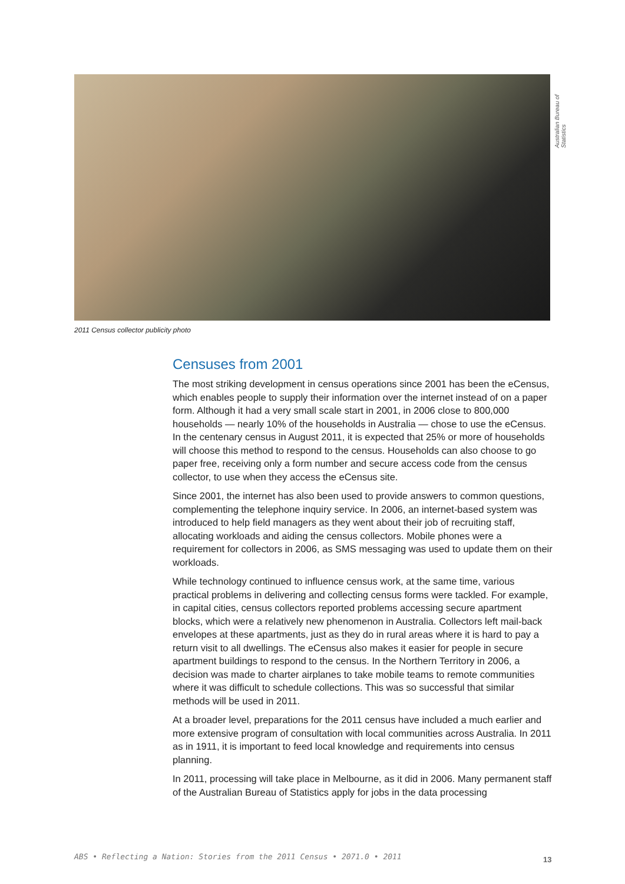Australian Bureau of Statistics
2011 Census collector publicity photo
Censuses from 2001
The most striking development in census operations since 2001 has been the eCensus, which enables people to supply their information over the internet instead of on a paper form. Although it had a very small scale start in 2001, in 2006 close to 800,000 households — nearly 10% of the households in Australia — chose to use the eCensus. In the centenary census in August 2011, it is expected that 25% or more of households will choose this method to respond to the census. Households can also choose to go paper free, receiving only a form number and secure access code from the census collector, to use when they access the eCensus site.
Since 2001, the internet has also been used to provide answers to common questions, complementing the telephone inquiry service. In 2006, an internet-based system was introduced to help field managers as they went about their job of recruiting staff, allocating workloads and aiding the census collectors. Mobile phones were a requirement for collectors in 2006, as SMS messaging was used to update them on their workloads.
While technology continued to influence census work, at the same time, various practical problems in delivering and collecting census forms were tackled. For example, in capital cities, census collectors reported problems accessing secure apartment blocks, which were a relatively new phenomenon in Australia. Collectors left mail-back envelopes at these apartments, just as they do in rural areas where it is hard to pay a return visit to all dwellings. The eCensus also makes it easier for people in secure apartment buildings to respond to the census. In the Northern Territory in 2006, a decision was made to charter airplanes to take mobile teams to remote communities where it was difficult to schedule collections. This was so successful that similar methods will be used in 2011.
At a broader level, preparations for the 2011 census have included a much earlier and more extensive program of consultation with local communities across Australia. In 2011 as in 1911, it is important to feed local knowledge and requirements into census planning.
In 2011, processing will take place in Melbourne, as it did in 2006. Many permanent staff of the Australian Bureau of Statistics apply for jobs in the data processing
ABS • Reflecting a Nation: Stories from the 2011 Census • 2071.0 • 2011
13